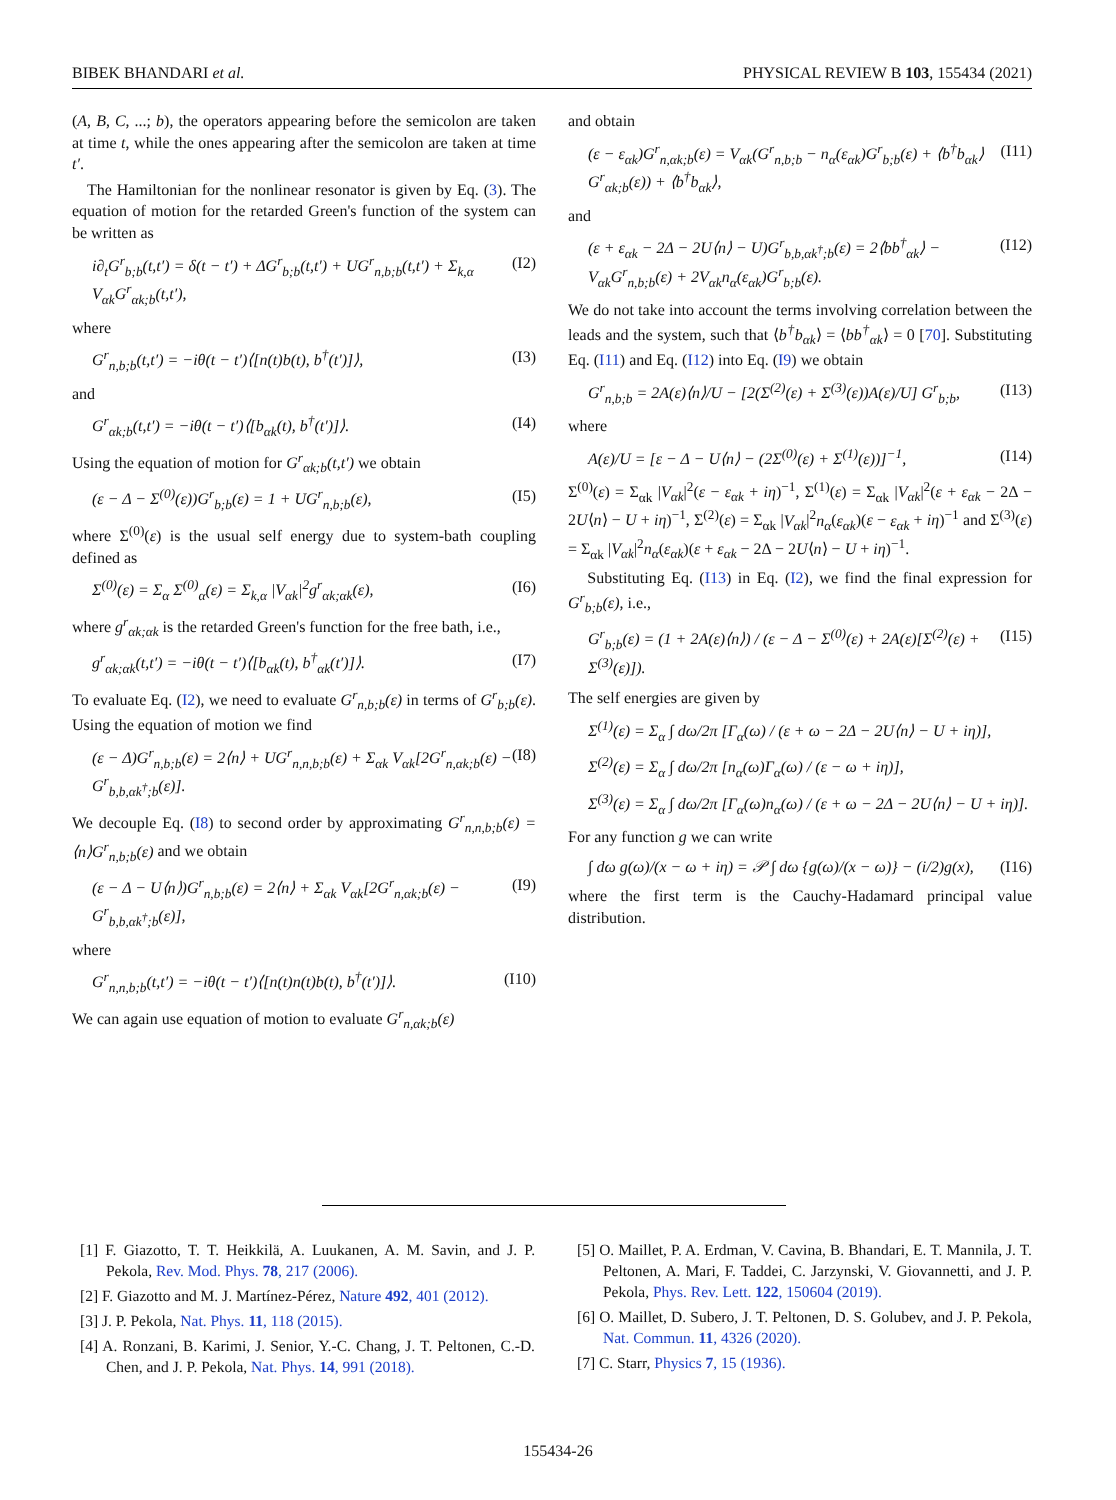BIBEK BHANDARI et al. PHYSICAL REVIEW B 103, 155434 (2021)
(A, B, C, ...; b), the operators appearing before the semicolon are taken at time t, while the ones appearing after the semicolon are taken at time t′.
The Hamiltonian for the nonlinear resonator is given by Eq. (3). The equation of motion for the retarded Green's function of the system can be written as
i∂<sub>t</sub>G<sup>r</sup><sub>b;b</sub>(t,t′) = δ(t − t′) + ΔG<sup>r</sup><sub>b;b</sub>(t,t′) + UG<sup>r</sup><sub>n,b;b</sub>(t,t′) + Σ<sub>k,α</sub> V<sub>αk</sub>G<sup>r</sup><sub>αk;b</sub>(t,t′), (I2)
where
G<sup>r</sup><sub>n,b;b</sub>(t,t′) = −iθ(t − t′)⟨[n(t)b(t), b<sup>†</sup>(t′)]⟩, (I3)
and
G<sup>r</sup><sub>αk;b</sub>(t,t′) = −iθ(t − t′)⟨[b<sub>αk</sub>(t), b<sup>†</sup>(t′)]⟩. (I4)
Using the equation of motion for G<sup>r</sup><sub>αk;b</sub>(t,t′) we obtain
(ε − Δ − Σ<sup>(0)</sup>(ε))G<sup>r</sup><sub>b;b</sub>(ε) = 1 + UG<sup>r</sup><sub>n,b;b</sub>(ε), (I5)
where Σ<sup>(0)</sup>(ε) is the usual self energy due to system-bath coupling defined as
Σ<sup>(0)</sup>(ε) = Σ<sub>α</sub> Σ<sup>(0)</sup><sub>α</sub>(ε) = Σ<sub>k,α</sub> |V<sub>αk</sub>|<sup>2</sup>g<sup>r</sup><sub>αk;αk</sub>(ε), (I6)
where g<sup>r</sup><sub>αk;αk</sub> is the retarded Green's function for the free bath, i.e.,
g<sup>r</sup><sub>αk;αk</sub>(t,t′) = −iθ(t − t′)⟨[b<sub>αk</sub>(t), b<sup>†</sup><sub>αk</sub>(t′)]⟩. (I7)
To evaluate Eq. (I2), we need to evaluate G<sup>r</sup><sub>n,b;b</sub>(ε) in terms of G<sup>r</sup><sub>b;b</sub>(ε). Using the equation of motion we find
(ε − Δ)G<sup>r</sup><sub>n,b;b</sub>(ε) = 2⟨n⟩ + UG<sup>r</sup><sub>n,n,b;b</sub>(ε) + Σ<sub>αk</sub> V<sub>αk</sub>[2G<sup>r</sup><sub>n,αk;b</sub>(ε) − G<sup>r</sup><sub>b,b,αk<sup>†</sup>;b</sub>(ε)]. (I8)
We decouple Eq. (I8) to second order by approximating G<sup>r</sup><sub>n,n,b;b</sub>(ε) = ⟨n⟩G<sup>r</sup><sub>n,b;b</sub>(ε) and we obtain
(ε − Δ − U⟨n⟩)G<sup>r</sup><sub>n,b;b</sub>(ε) = 2⟨n⟩ + Σ<sub>αk</sub> V<sub>αk</sub>[2G<sup>r</sup><sub>n,αk;b</sub>(ε) − G<sup>r</sup><sub>b,b,αk<sup>†</sup>;b</sub>(ε)], (I9)
where
G<sup>r</sup><sub>n,n,b;b</sub>(t,t′) = −iθ(t − t′)⟨[n(t)n(t)b(t), b<sup>†</sup>(t′)]⟩. (I10)
We can again use equation of motion to evaluate G<sup>r</sup><sub>n,αk;b</sub>(ε)
and obtain
(ε − ε<sub>αk</sub>)G<sup>r</sup><sub>n,αk;b</sub>(ε) = V<sub>αk</sub>(G<sup>r</sup><sub>n,b;b</sub> − n<sub>α</sub>(ε<sub>αk</sub>)G<sup>r</sup><sub>b;b</sub>(ε) + ⟨b<sup>†</sup>b<sub>αk</sub>⟩G<sup>r</sup><sub>αk;b</sub>(ε)) + ⟨b<sup>†</sup>b<sub>αk</sub>⟩, (I11)
and
(ε + ε<sub>αk</sub> − 2Δ − 2U⟨n⟩ − U)G<sup>r</sup><sub>b,b,αk<sup>†</sup>;b</sub>(ε) = 2⟨bb<sup>†</sup><sub>αk</sub>⟩ − V<sub>αk</sub>G<sup>r</sup><sub>n,b;b</sub>(ε) + 2V<sub>αk</sub>n<sub>α</sub>(ε<sub>αk</sub>)G<sup>r</sup><sub>b;b</sub>(ε). (I12)
We do not take into account the terms involving correlation between the leads and the system, such that ⟨b<sup>†</sup>b<sub>αk</sub>⟩ = ⟨bb<sup>†</sup><sub>αk</sub>⟩ = 0 [70]. Substituting Eq. (I11) and Eq. (I12) into Eq. (I9) we obtain
G<sup>r</sup><sub>n,b;b</sub> = 2A(ε)⟨n⟩/U − [2(Σ<sup>(2)</sup>(ε) + Σ<sup>(3)</sup>(ε))A(ε)/U] G<sup>r</sup><sub>b;b</sub>, (I13)
where
A(ε)/U = [ε − Δ − U⟨n⟩ − (2Σ<sup>(0)</sup>(ε) + Σ<sup>(1)</sup>(ε))]<sup>−1</sup>, (I14)
Σ<sup>(0)</sup>(ε) = Σ<sub>αk</sub> |V<sub>αk</sub>|<sup>2</sup>(ε − ε<sub>αk</sub> + iη)<sup>−1</sup>, Σ<sup>(1)</sup>(ε) = Σ<sub>αk</sub> |V<sub>αk</sub>|<sup>2</sup>(ε + ε<sub>αk</sub> − 2Δ − 2U⟨n⟩ − U + iη)<sup>−1</sup>, Σ<sup>(2)</sup>(ε) = Σ<sub>αk</sub> |V<sub>αk</sub>|<sup>2</sup>n<sub>α</sub>(ε<sub>αk</sub>)(ε − ε<sub>αk</sub> + iη)<sup>−1</sup> and Σ<sup>(3)</sup>(ε) = Σ<sub>αk</sub> |V<sub>αk</sub>|<sup>2</sup>n<sub>α</sub>(ε<sub>αk</sub>)(ε + ε<sub>αk</sub> − 2Δ − 2U⟨n⟩ − U + iη)<sup>−1</sup>.
Substituting Eq. (I13) in Eq. (I2), we find the final expression for G<sup>r</sup><sub>b;b</sub>(ε), i.e.,
G<sup>r</sup><sub>b;b</sub>(ε) = (1 + 2A(ε)⟨n⟩) / (ε − Δ − Σ<sup>(0)</sup>(ε) + 2A(ε)[Σ<sup>(2)</sup>(ε) + Σ<sup>(3)</sup>(ε)]). (I15)
The self energies are given by
Σ<sup>(1)</sup>(ε) = Σ<sub>α</sub> ∫ dω/2π [Γ<sub>α</sub>(ω) / (ε + ω − 2Δ − 2U⟨n⟩ − U + iη)],
Σ<sup>(2)</sup>(ε) = Σ<sub>α</sub> ∫ dω/2π [n<sub>α</sub>(ω)Γ<sub>α</sub>(ω) / (ε − ω + iη)],
Σ<sup>(3)</sup>(ε) = Σ<sub>α</sub> ∫ dω/2π [Γ<sub>α</sub>(ω)n<sub>α</sub>(ω) / (ε + ω − 2Δ − 2U⟨n⟩ − U + iη)].
For any function g we can write
∫ dω g(ω)/(x − ω + iη) = 𝒫 ∫ dω {g(ω)/(x − ω)} − (i/2)g(x), (I16)
where the first term is the Cauchy-Hadamard principal value distribution.
[1] F. Giazotto, T. T. Heikkilä, A. Luukanen, A. M. Savin, and J. P. Pekola, Rev. Mod. Phys. 78, 217 (2006).
[2] F. Giazotto and M. J. Martínez-Pérez, Nature 492, 401 (2012).
[3] J. P. Pekola, Nat. Phys. 11, 118 (2015).
[4] A. Ronzani, B. Karimi, J. Senior, Y.-C. Chang, J. T. Peltonen, C.-D. Chen, and J. P. Pekola, Nat. Phys. 14, 991 (2018).
[5] O. Maillet, P. A. Erdman, V. Cavina, B. Bhandari, E. T. Mannila, J. T. Peltonen, A. Mari, F. Taddei, C. Jarzynski, V. Giovannetti, and J. P. Pekola, Phys. Rev. Lett. 122, 150604 (2019).
[6] O. Maillet, D. Subero, J. T. Peltonen, D. S. Golubev, and J. P. Pekola, Nat. Commun. 11, 4326 (2020).
[7] C. Starr, Physics 7, 15 (1936).
155434-26